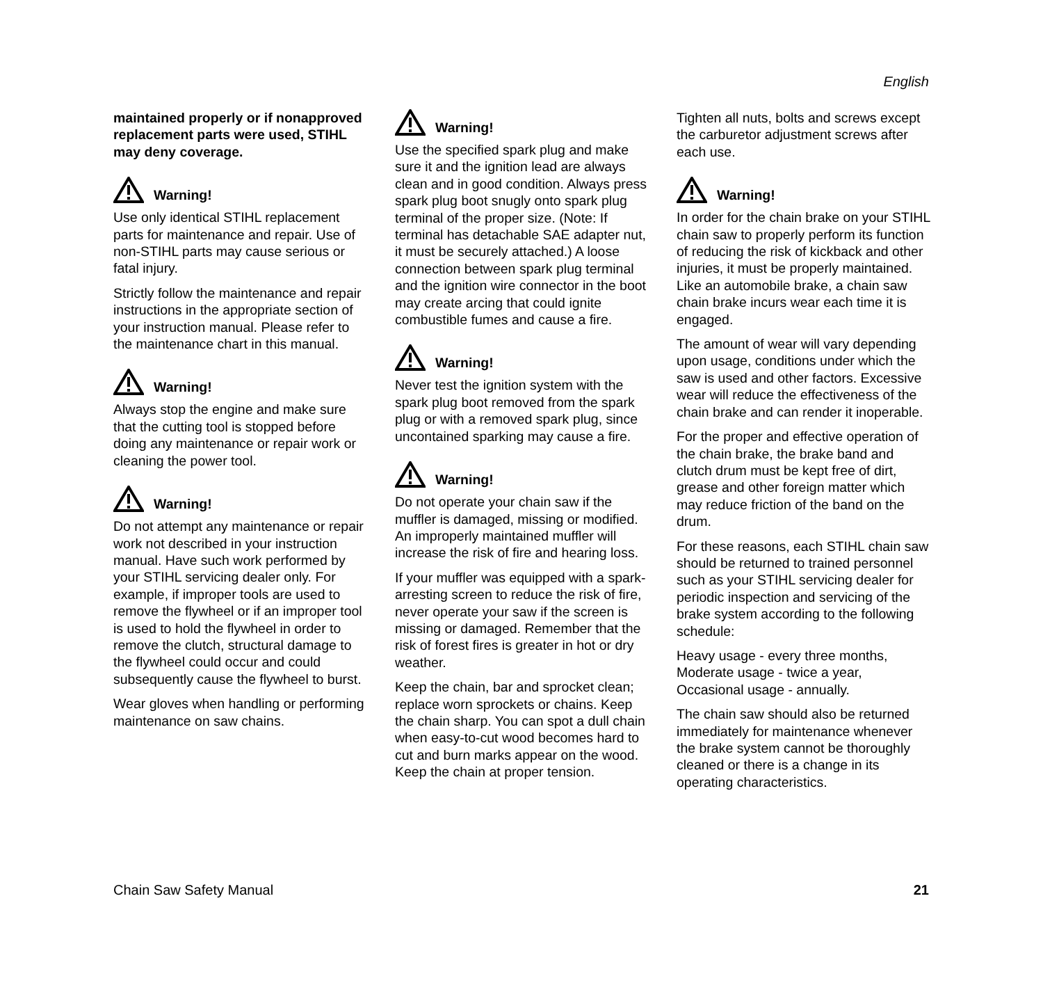English
maintained properly or if nonapproved replacement parts were used, STIHL may deny coverage.
Warning!
Use only identical STIHL replacement parts for maintenance and repair. Use of non-STIHL parts may cause serious or fatal injury.
Strictly follow the maintenance and repair instructions in the appropriate section of your instruction manual. Please refer to the maintenance chart in this manual.
Warning!
Always stop the engine and make sure that the cutting tool is stopped before doing any maintenance or repair work or cleaning the power tool.
Warning!
Do not attempt any maintenance or repair work not described in your instruction manual. Have such work performed by your STIHL servicing dealer only. For example, if improper tools are used to remove the flywheel or if an improper tool is used to hold the flywheel in order to remove the clutch, structural damage to the flywheel could occur and could subsequently cause the flywheel to burst.
Wear gloves when handling or performing maintenance on saw chains.
Warning!
Use the specified spark plug and make sure it and the ignition lead are always clean and in good condition. Always press spark plug boot snugly onto spark plug terminal of the proper size. (Note: If terminal has detachable SAE adapter nut, it must be securely attached.) A loose connection between spark plug terminal and the ignition wire connector in the boot may create arcing that could ignite combustible fumes and cause a fire.
Warning!
Never test the ignition system with the spark plug boot removed from the spark plug or with a removed spark plug, since uncontained sparking may cause a fire.
Warning!
Do not operate your chain saw if the muffler is damaged, missing or modified. An improperly maintained muffler will increase the risk of fire and hearing loss.
If your muffler was equipped with a spark-arresting screen to reduce the risk of fire, never operate your saw if the screen is missing or damaged. Remember that the risk of forest fires is greater in hot or dry weather.
Keep the chain, bar and sprocket clean; replace worn sprockets or chains. Keep the chain sharp. You can spot a dull chain when easy-to-cut wood becomes hard to cut and burn marks appear on the wood. Keep the chain at proper tension.
Tighten all nuts, bolts and screws except the carburetor adjustment screws after each use.
Warning!
In order for the chain brake on your STIHL chain saw to properly perform its function of reducing the risk of kickback and other injuries, it must be properly maintained. Like an automobile brake, a chain saw chain brake incurs wear each time it is engaged.
The amount of wear will vary depending upon usage, conditions under which the saw is used and other factors. Excessive wear will reduce the effectiveness of the chain brake and can render it inoperable.
For the proper and effective operation of the chain brake, the brake band and clutch drum must be kept free of dirt, grease and other foreign matter which may reduce friction of the band on the drum.
For these reasons, each STIHL chain saw should be returned to trained personnel such as your STIHL servicing dealer for periodic inspection and servicing of the brake system according to the following schedule:
Heavy usage - every three months,
Moderate usage - twice a year,
Occasional usage - annually.
The chain saw should also be returned immediately for maintenance whenever the brake system cannot be thoroughly cleaned or there is a change in its operating characteristics.
Chain Saw Safety Manual 21